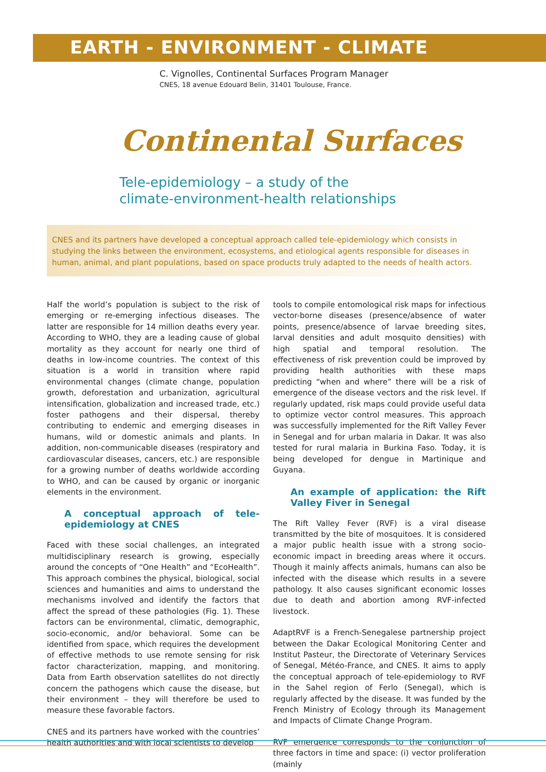EARTH - ENVIRONMENT - CLIMATE
C. Vignolles, Continental Surfaces Program Manager
CNES, 18 avenue Edouard Belin, 31401 Toulouse, France.
Continental Surfaces
Tele-epidemiology – a study of the
climate-environment-health relationships
CNES and its partners have developed a conceptual approach called tele-epidemiology which consists in studying the links between the environment, ecosystems, and etiological agents responsible for diseases in human, animal, and plant populations, based on space products truly adapted to the needs of health actors.
Half the world’s population is subject to the risk of emerging or re-emerging infectious diseases. The latter are responsible for 14 million deaths every year. According to WHO, they are a leading cause of global mortality as they account for nearly one third of deaths in low-income countries. The context of this situation is a world in transition where rapid environmental changes (climate change, population growth, deforestation and urbanization, agricultural intensification, globalization and increased trade, etc.) foster pathogens and their dispersal, thereby contributing to endemic and emerging diseases in humans, wild or domestic animals and plants. In addition, non-communicable diseases (respiratory and cardiovascular diseases, cancers, etc.) are responsible for a growing number of deaths worldwide according to WHO, and can be caused by organic or inorganic elements in the environment.
A conceptual approach of tele-epidemiology at CNES
Faced with these social challenges, an integrated multidisciplinary research is growing, especially around the concepts of “One Health” and “EcoHealth”. This approach combines the physical, biological, social sciences and humanities and aims to understand the mechanisms involved and identify the factors that affect the spread of these pathologies (Fig. 1). These factors can be environmental, climatic, demographic, socio-economic, and/or behavioral. Some can be identified from space, which requires the development of effective methods to use remote sensing for risk factor characterization, mapping, and monitoring. Data from Earth observation satellites do not directly concern the pathogens which cause the disease, but their environment – they will therefore be used to measure these favorable factors.
CNES and its partners have worked with the countries’ health authorities and with local scientists to develop
tools to compile entomological risk maps for infectious vector-borne diseases (presence/absence of water points, presence/absence of larvae breeding sites, larval densities and adult mosquito densities) with high spatial and temporal resolution. The effectiveness of risk prevention could be improved by providing health authorities with these maps predicting “when and where” there will be a risk of emergence of the disease vectors and the risk level. If regularly updated, risk maps could provide useful data to optimize vector control measures. This approach was successfully implemented for the Rift Valley Fever in Senegal and for urban malaria in Dakar. It was also tested for rural malaria in Burkina Faso. Today, it is being developed for dengue in Martinique and Guyana.
An example of application: the Rift Valley Fiver in Senegal
The Rift Valley Fever (RVF) is a viral disease transmitted by the bite of mosquitoes. It is considered a major public health issue with a strong socio-economic impact in breeding areas where it occurs. Though it mainly affects animals, humans can also be infected with the disease which results in a severe pathology. It also causes significant economic losses due to death and abortion among RVF-infected livestock.
AdaptRVF is a French-Senegalese partnership project between the Dakar Ecological Monitoring Center and Institut Pasteur, the Directorate of Veterinary Services of Senegal, Météo-France, and CNES. It aims to apply the conceptual approach of tele-epidemiology to RVF in the Sahel region of Ferlo (Senegal), which is regularly affected by the disease. It was funded by the French Ministry of Ecology through its Management and Impacts of Climate Change Program.
RVF emergence corresponds to the conjunction of three factors in time and space: (i) vector proliferation (mainly